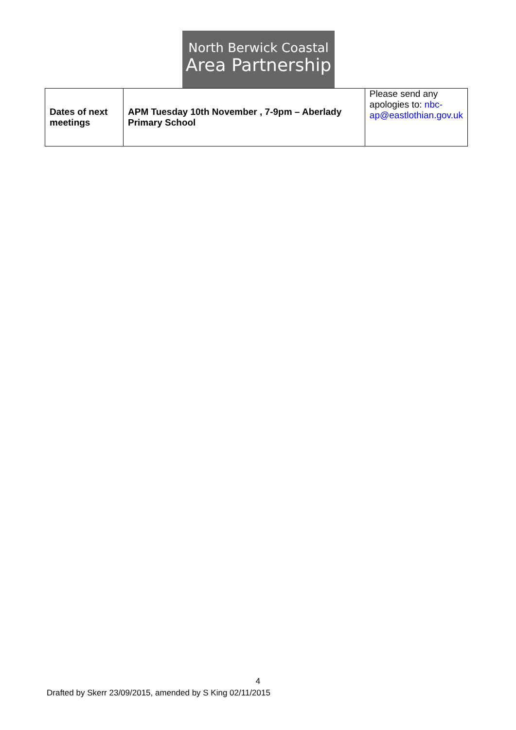North Berwick Coastal
Area Partnership
| Dates of next meetings | APM Tuesday 10th November , 7-9pm – Aberlady Primary School | Please send any apologies to: nbc-ap@eastlothian.gov.uk |
4
Drafted by Skerr 23/09/2015, amended by S King 02/11/2015